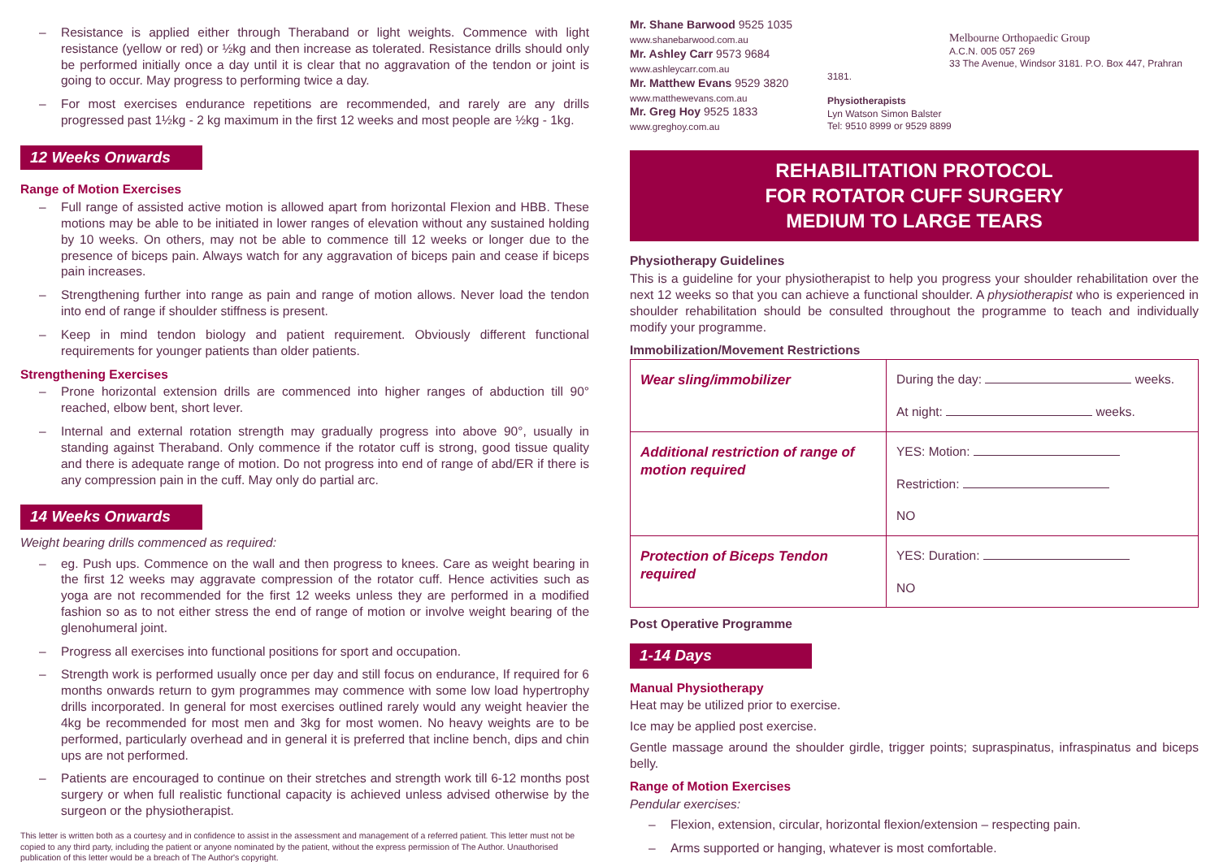– Resistance is applied either through Theraband or light weights. Commence with light resistance (yellow or red) or ½kg and then increase as tolerated. Resistance drills should only be performed initially once a day until it is clear that no aggravation of the tendon or joint is going to occur. May progress to performing twice a day.
– For most exercises endurance repetitions are recommended, and rarely are any drills progressed past 1½kg - 2 kg maximum in the first 12 weeks and most people are ½kg - 1kg.
12 Weeks Onwards
Range of Motion Exercises
– Full range of assisted active motion is allowed apart from horizontal Flexion and HBB. These motions may be able to be initiated in lower ranges of elevation without any sustained holding by 10 weeks. On others, may not be able to commence till 12 weeks or longer due to the presence of biceps pain. Always watch for any aggravation of biceps pain and cease if biceps pain increases.
– Strengthening further into range as pain and range of motion allows. Never load the tendon into end of range if shoulder stiffness is present.
– Keep in mind tendon biology and patient requirement. Obviously different functional requirements for younger patients than older patients.
Strengthening Exercises
– Prone horizontal extension drills are commenced into higher ranges of abduction till 90° reached, elbow bent, short lever.
– Internal and external rotation strength may gradually progress into above 90°, usually in standing against Theraband. Only commence if the rotator cuff is strong, good tissue quality and there is adequate range of motion. Do not progress into end of range of abd/ER if there is any compression pain in the cuff. May only do partial arc.
14 Weeks Onwards
Weight bearing drills commenced as required:
– eg. Push ups. Commence on the wall and then progress to knees. Care as weight bearing in the first 12 weeks may aggravate compression of the rotator cuff. Hence activities such as yoga are not recommended for the first 12 weeks unless they are performed in a modified fashion so as to not either stress the end of range of motion or involve weight bearing of the glenohumeral joint.
– Progress all exercises into functional positions for sport and occupation.
– Strength work is performed usually once per day and still focus on endurance, If required for 6 months onwards return to gym programmes may commence with some low load hypertrophy drills incorporated. In general for most exercises outlined rarely would any weight heavier the 4kg be recommended for most men and 3kg for most women. No heavy weights are to be performed, particularly overhead and in general it is preferred that incline bench, dips and chin ups are not performed.
– Patients are encouraged to continue on their stretches and strength work till 6-12 months post surgery or when full realistic functional capacity is achieved unless advised otherwise by the surgeon or the physiotherapist.
This letter is written both as a courtesy and in confidence to assist in the assessment and management of a referred patient. This letter must not be copied to any third party, including the patient or anyone nominated by the patient, without the express permission of The Author. Unauthorised publication of this letter would be a breach of The Author's copyright.
Mr. Shane Barwood 9525 1035
www.shanebarwood.com.au
Mr. Ashley Carr 9573 9684
www.ashleycarr.com.au
Mr. Matthew Evans 9529 3820
www.matthewevans.com.au
Mr. Greg Hoy 9525 1833
www.greghoy.com.au
Melbourne Orthopaedic Group
A.C.N. 005 057 269
33 The Avenue, Windsor 3181. P.O. Box 447, Prahran 3181.
Physiotherapists
Lyn Watson Simon Balster
Tel: 9510 8999 or 9529 8899
REHABILITATION PROTOCOL
FOR ROTATOR CUFF SURGERY
MEDIUM TO LARGE TEARS
Physiotherapy Guidelines
This is a guideline for your physiotherapist to help you progress your shoulder rehabilitation over the next 12 weeks so that you can achieve a functional shoulder. A physiotherapist who is experienced in shoulder rehabilitation should be consulted throughout the programme to teach and individually modify your programme.
Immobilization/Movement Restrictions
| Wear sling/immobilizer | During the day: weeks. At night: weeks. |
| Additional restriction of range of motion required | YES: Motion: Restriction: NO |
| Protection of Biceps Tendon required | YES: Duration: NO |
Post Operative Programme
1-14 Days
Manual Physiotherapy
Heat may be utilized prior to exercise.
Ice may be applied post exercise.
Gentle massage around the shoulder girdle, trigger points; supraspinatus, infraspinatus and biceps belly.
Range of Motion Exercises
Pendular exercises:
– Flexion, extension, circular, horizontal flexion/extension – respecting pain.
– Arms supported or hanging, whatever is most comfortable.